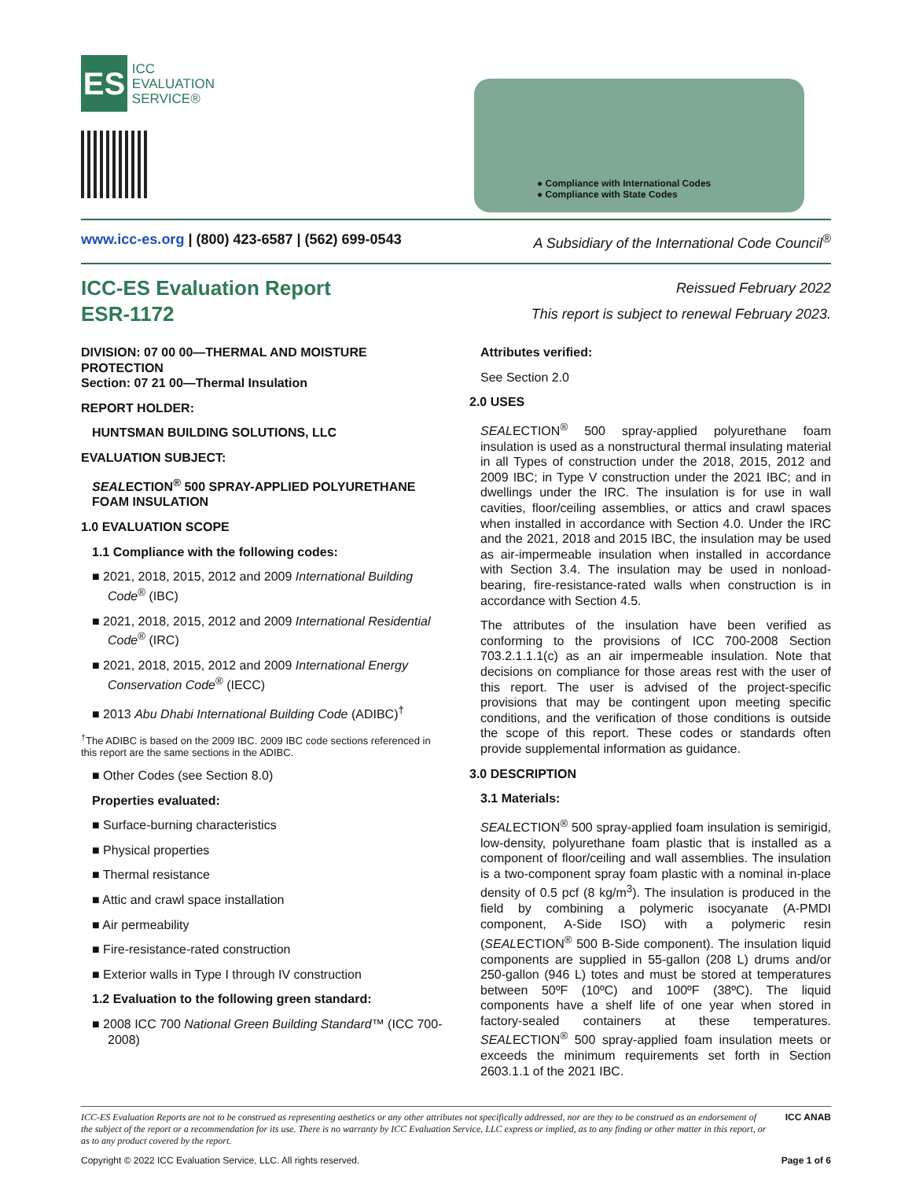ES
ICC
EVALUATION
SERVICE®
● Compliance with International Codes
● Compliance with State Codes
www.icc-es.org | (800) 423-6587 | (562) 699-0543 A Subsidiary of the International Code Council<sup>®</sup>
ICC-ES Evaluation Report
ESR-1172
Reissued February 2022
This report is subject to renewal February 2023.
DIVISION: 07 00 00—THERMAL AND MOISTURE PROTECTION
Section: 07 21 00—Thermal Insulation
REPORT HOLDER:
HUNTSMAN BUILDING SOLUTIONS, LLC
EVALUATION SUBJECT:
SEALECTION<sup>®</sup> 500 SPRAY-APPLIED POLYURETHANE FOAM INSULATION
1.0 EVALUATION SCOPE
1.1 Compliance with the following codes:
■ 2021, 2018, 2015, 2012 and 2009 International Building Code<sup>®</sup> (IBC)
■ 2021, 2018, 2015, 2012 and 2009 International Residential Code<sup>®</sup> (IRC)
■ 2021, 2018, 2015, 2012 and 2009 International Energy Conservation Code<sup>®</sup> (IECC)
■ 2013 Abu Dhabi International Building Code (ADIBC)<sup>†</sup>
<sup>†</sup> The ADIBC is based on the 2009 IBC. 2009 IBC code sections referenced in this report are the same sections in the ADIBC.
■ Other Codes (see Section 8.0)
Properties evaluated:
■ Surface-burning characteristics
■ Physical properties
■ Thermal resistance
■ Attic and crawl space installation
■ Air permeability
■ Fire-resistance-rated construction
■ Exterior walls in Type I through IV construction
1.2 Evaluation to the following green standard:
■ 2008 ICC 700 National Green Building Standard™ (ICC 700-2008)
Attributes verified:
See Section 2.0
2.0 USES
SEALECTION<sup>®</sup> 500 spray-applied polyurethane foam insulation is used as a nonstructural thermal insulating material in all Types of construction under the 2018, 2015, 2012 and 2009 IBC; in Type V construction under the 2021 IBC; and in dwellings under the IRC. The insulation is for use in wall cavities, floor/ceiling assemblies, or attics and crawl spaces when installed in accordance with Section 4.0. Under the IRC and the 2021, 2018 and 2015 IBC, the insulation may be used as air-impermeable insulation when installed in accordance with Section 3.4. The insulation may be used in nonload-bearing, fire-resistance-rated walls when construction is in accordance with Section 4.5.
The attributes of the insulation have been verified as conforming to the provisions of ICC 700-2008 Section 703.2.1.1.1(c) as an air impermeable insulation. Note that decisions on compliance for those areas rest with the user of this report. The user is advised of the project-specific provisions that may be contingent upon meeting specific conditions, and the verification of those conditions is outside the scope of this report. These codes or standards often provide supplemental information as guidance.
3.0 DESCRIPTION
3.1 Materials:
SEALECTION<sup>®</sup> 500 spray-applied foam insulation is semirigid, low-density, polyurethane foam plastic that is installed as a component of floor/ceiling and wall assemblies. The insulation is a two-component spray foam plastic with a nominal in-place density of 0.5 pcf (8 kg/m<sup>3</sup>). The insulation is produced in the field by combining a polymeric isocyanate (A-PMDI component, A-Side ISO) with a polymeric resin (SEALECTION<sup>®</sup> 500 B-Side component). The insulation liquid components are supplied in 55-gallon (208 L) drums and/or 250-gallon (946 L) totes and must be stored at temperatures between 50ºF (10ºC) and 100ºF (38ºC). The liquid components have a shelf life of one year when stored in factory-sealed containers at these temperatures. SEALECTION<sup>®</sup> 500 spray-applied foam insulation meets or exceeds the minimum requirements set forth in Section 2603.1.1 of the 2021 IBC.
ICC-ES Evaluation Reports are not to be construed as representing aesthetics or any other attributes not specifically addressed, nor are they to be construed as an endorsement of the subject of the report or a recommendation for its use. There is no warranty by ICC Evaluation Service, LLC express or implied, as to any finding or other matter in this report, or as to any product covered by the report.
ICC ANAB
Copyright © 2022 ICC Evaluation Service, LLC. All rights reserved. Page 1 of 6